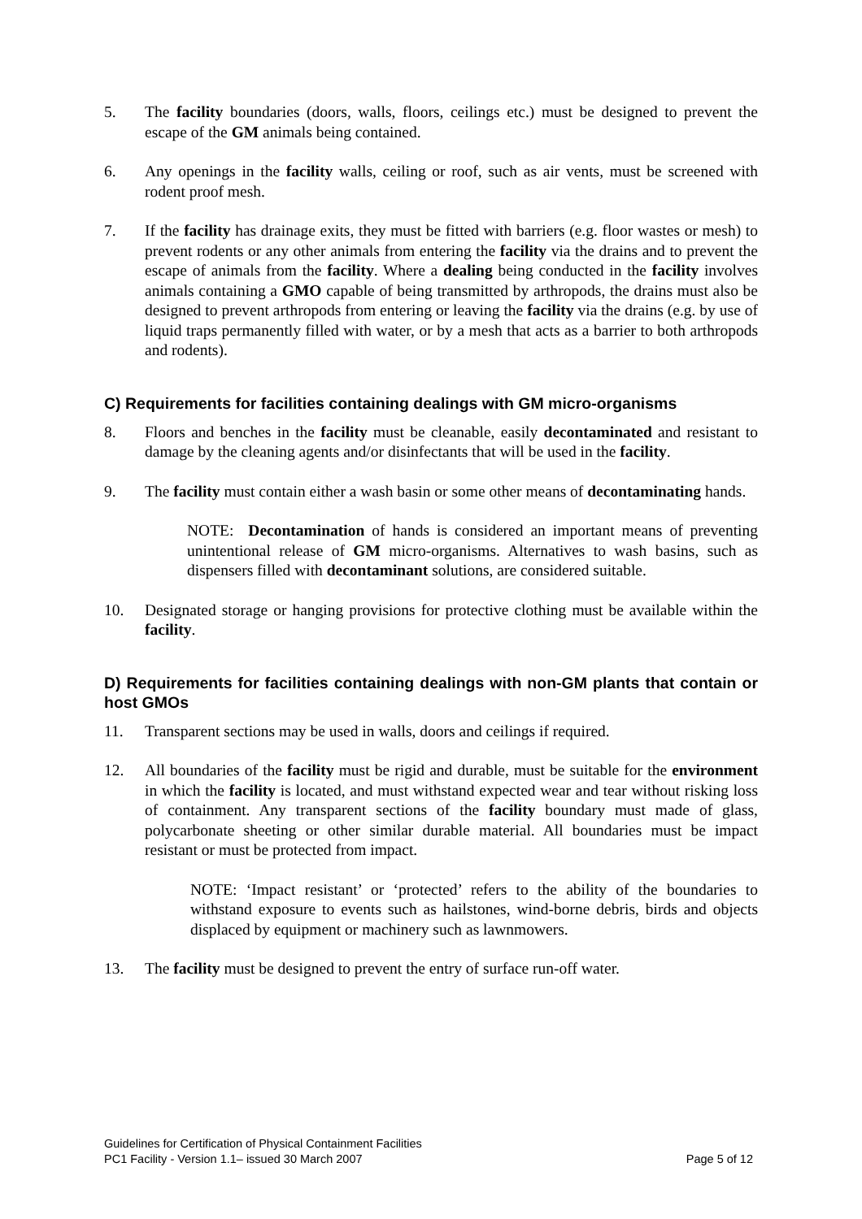5. The facility boundaries (doors, walls, floors, ceilings etc.) must be designed to prevent the escape of the GM animals being contained.
6. Any openings in the facility walls, ceiling or roof, such as air vents, must be screened with rodent proof mesh.
7. If the facility has drainage exits, they must be fitted with barriers (e.g. floor wastes or mesh) to prevent rodents or any other animals from entering the facility via the drains and to prevent the escape of animals from the facility. Where a dealing being conducted in the facility involves animals containing a GMO capable of being transmitted by arthropods, the drains must also be designed to prevent arthropods from entering or leaving the facility via the drains (e.g. by use of liquid traps permanently filled with water, or by a mesh that acts as a barrier to both arthropods and rodents).
C) Requirements for facilities containing dealings with GM micro-organisms
8. Floors and benches in the facility must be cleanable, easily decontaminated and resistant to damage by the cleaning agents and/or disinfectants that will be used in the facility.
9. The facility must contain either a wash basin or some other means of decontaminating hands.
NOTE: Decontamination of hands is considered an important means of preventing unintentional release of GM micro-organisms. Alternatives to wash basins, such as dispensers filled with decontaminant solutions, are considered suitable.
10. Designated storage or hanging provisions for protective clothing must be available within the facility.
D) Requirements for facilities containing dealings with non-GM plants that contain or host GMOs
11. Transparent sections may be used in walls, doors and ceilings if required.
12. All boundaries of the facility must be rigid and durable, must be suitable for the environment in which the facility is located, and must withstand expected wear and tear without risking loss of containment. Any transparent sections of the facility boundary must made of glass, polycarbonate sheeting or other similar durable material. All boundaries must be impact resistant or must be protected from impact.
NOTE: ‘Impact resistant’ or ‘protected’ refers to the ability of the boundaries to withstand exposure to events such as hailstones, wind-borne debris, birds and objects displaced by equipment or machinery such as lawnmowers.
13. The facility must be designed to prevent the entry of surface run-off water.
Guidelines for Certification of Physical Containment Facilities
PC1 Facility - Version 1.1– issued 30 March 2007 Page 5 of 12